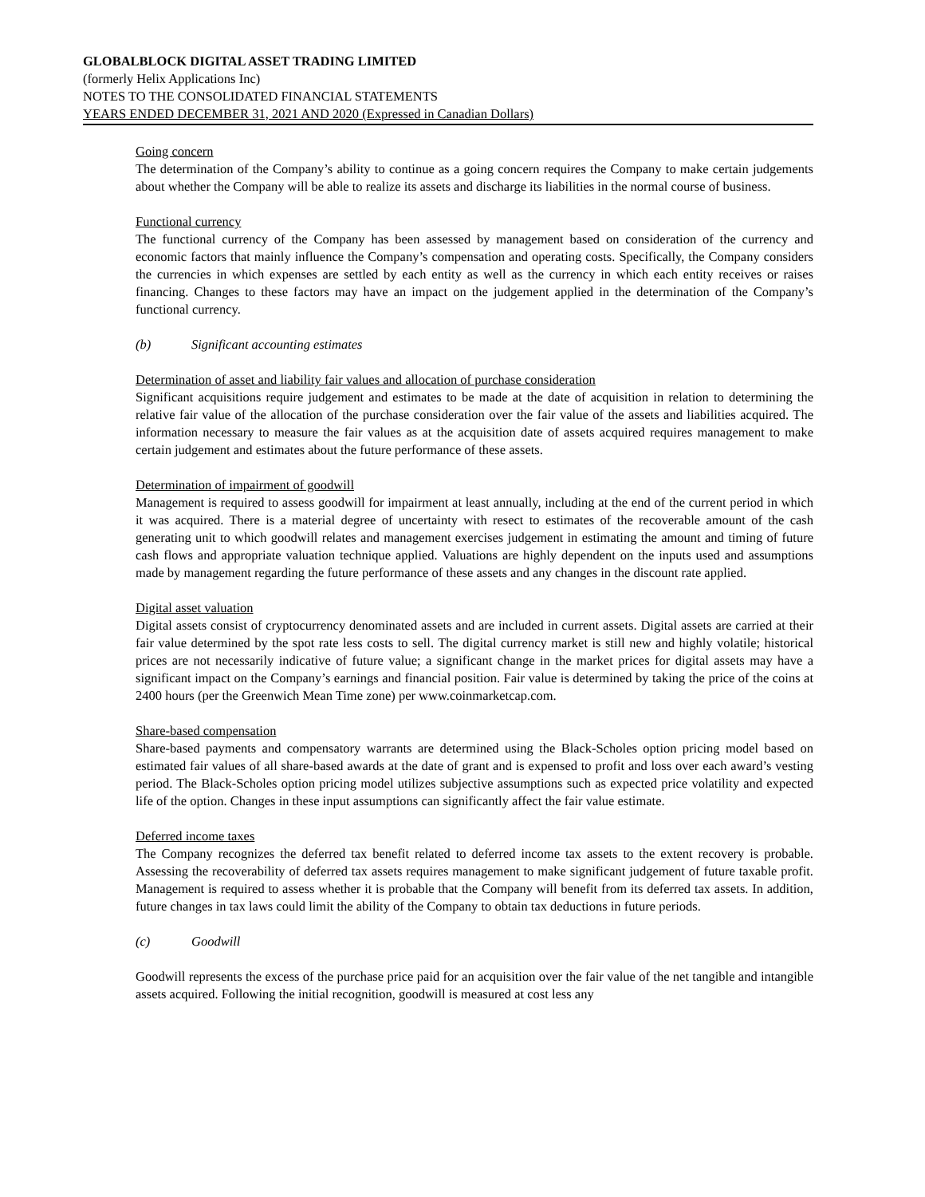GLOBALBLOCK DIGITAL ASSET TRADING LIMITED
(formerly Helix Applications Inc)
NOTES TO THE CONSOLIDATED FINANCIAL STATEMENTS
YEARS ENDED DECEMBER 31, 2021 AND 2020 (Expressed in Canadian Dollars)
Going concern
The determination of the Company’s ability to continue as a going concern requires the Company to make certain judgements about whether the Company will be able to realize its assets and discharge its liabilities in the normal course of business.
Functional currency
The functional currency of the Company has been assessed by management based on consideration of the currency and economic factors that mainly influence the Company’s compensation and operating costs. Specifically, the Company considers the currencies in which expenses are settled by each entity as well as the currency in which each entity receives or raises financing. Changes to these factors may have an impact on the judgement applied in the determination of the Company’s functional currency.
(b) Significant accounting estimates
Determination of asset and liability fair values and allocation of purchase consideration
Significant acquisitions require judgement and estimates to be made at the date of acquisition in relation to determining the relative fair value of the allocation of the purchase consideration over the fair value of the assets and liabilities acquired. The information necessary to measure the fair values as at the acquisition date of assets acquired requires management to make certain judgement and estimates about the future performance of these assets.
Determination of impairment of goodwill
Management is required to assess goodwill for impairment at least annually, including at the end of the current period in which it was acquired. There is a material degree of uncertainty with resect to estimates of the recoverable amount of the cash generating unit to which goodwill relates and management exercises judgement in estimating the amount and timing of future cash flows and appropriate valuation technique applied. Valuations are highly dependent on the inputs used and assumptions made by management regarding the future performance of these assets and any changes in the discount rate applied.
Digital asset valuation
Digital assets consist of cryptocurrency denominated assets and are included in current assets. Digital assets are carried at their fair value determined by the spot rate less costs to sell. The digital currency market is still new and highly volatile; historical prices are not necessarily indicative of future value; a significant change in the market prices for digital assets may have a significant impact on the Company’s earnings and financial position. Fair value is determined by taking the price of the coins at 2400 hours (per the Greenwich Mean Time zone) per www.coinmarketcap.com.
Share-based compensation
Share-based payments and compensatory warrants are determined using the Black-Scholes option pricing model based on estimated fair values of all share-based awards at the date of grant and is expensed to profit and loss over each award’s vesting period. The Black-Scholes option pricing model utilizes subjective assumptions such as expected price volatility and expected life of the option. Changes in these input assumptions can significantly affect the fair value estimate.
Deferred income taxes
The Company recognizes the deferred tax benefit related to deferred income tax assets to the extent recovery is probable. Assessing the recoverability of deferred tax assets requires management to make significant judgement of future taxable profit. Management is required to assess whether it is probable that the Company will benefit from its deferred tax assets. In addition, future changes in tax laws could limit the ability of the Company to obtain tax deductions in future periods.
(c) Goodwill
Goodwill represents the excess of the purchase price paid for an acquisition over the fair value of the net tangible and intangible assets acquired. Following the initial recognition, goodwill is measured at cost less any